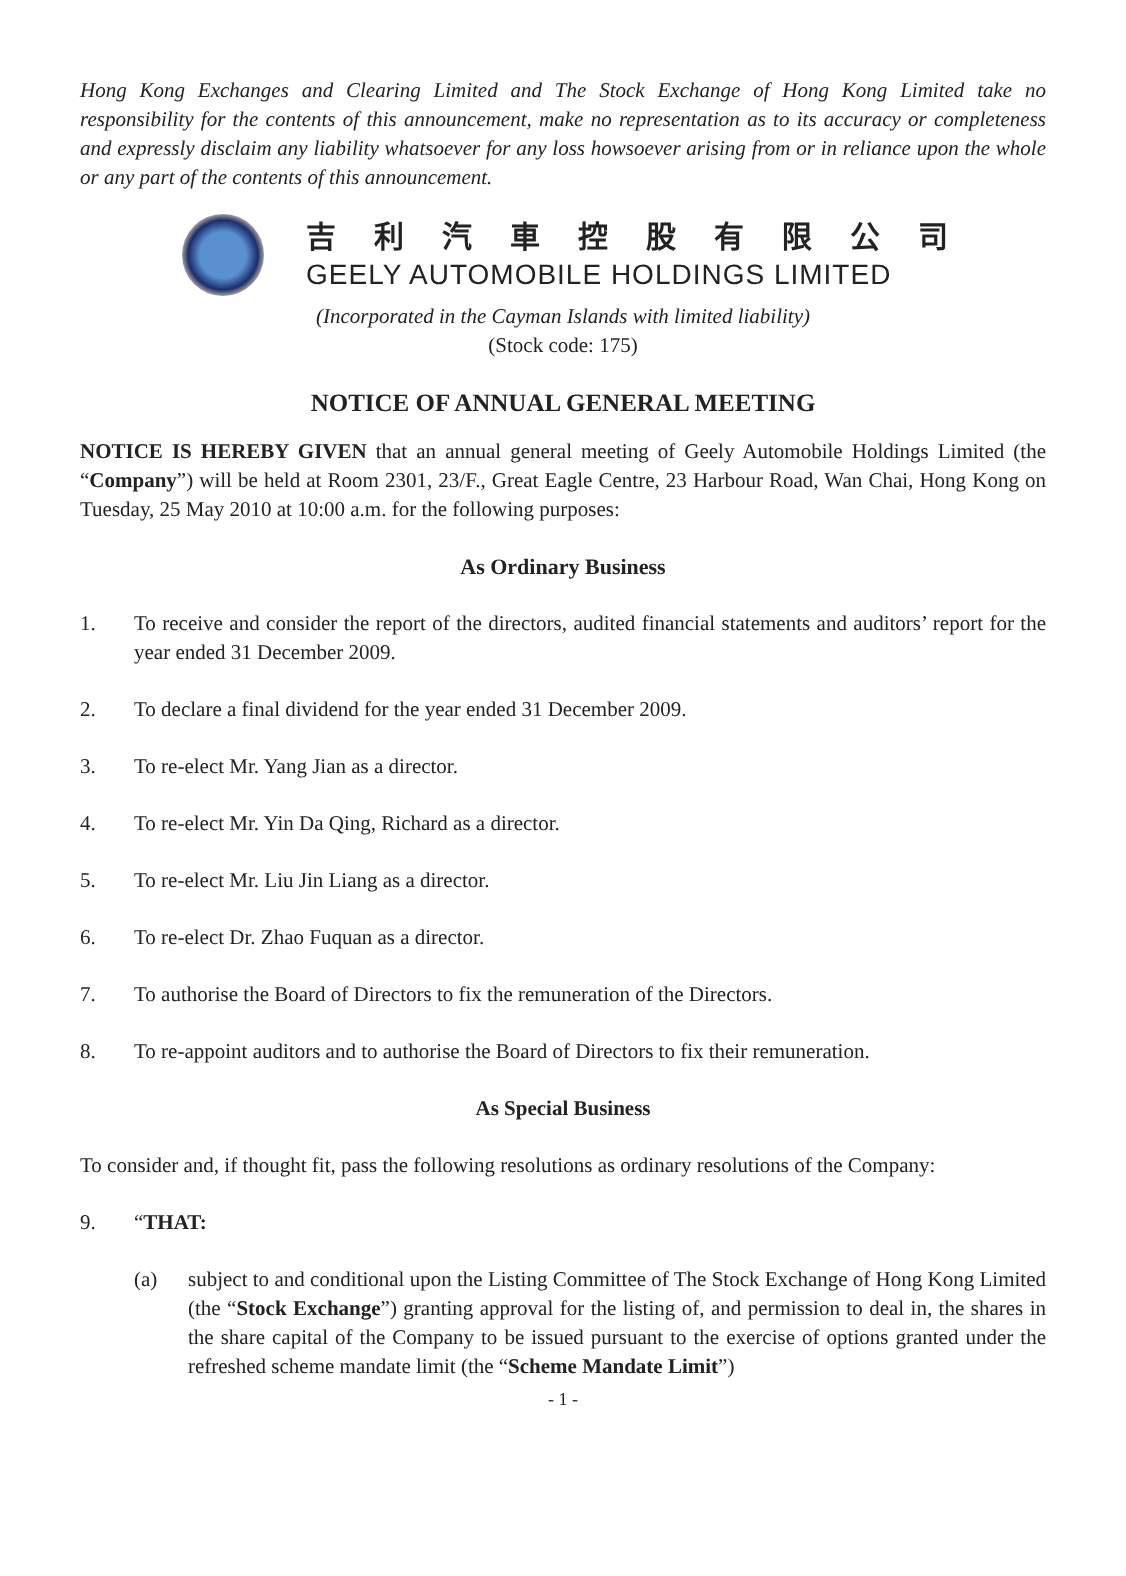Hong Kong Exchanges and Clearing Limited and The Stock Exchange of Hong Kong Limited take no responsibility for the contents of this announcement, make no representation as to its accuracy or completeness and expressly disclaim any liability whatsoever for any loss howsoever arising from or in reliance upon the whole or any part of the contents of this announcement.
吉利汽車控股有限公司
GEELY AUTOMOBILE HOLDINGS LIMITED
(Incorporated in the Cayman Islands with limited liability)
(Stock code: 175)
NOTICE OF ANNUAL GENERAL MEETING
NOTICE IS HEREBY GIVEN that an annual general meeting of Geely Automobile Holdings Limited (the “Company”) will be held at Room 2301, 23/F., Great Eagle Centre, 23 Harbour Road, Wan Chai, Hong Kong on Tuesday, 25 May 2010 at 10:00 a.m. for the following purposes:
As Ordinary Business
1. To receive and consider the report of the directors, audited financial statements and auditors’ report for the year ended 31 December 2009.
2. To declare a final dividend for the year ended 31 December 2009.
3. To re-elect Mr. Yang Jian as a director.
4. To re-elect Mr. Yin Da Qing, Richard as a director.
5. To re-elect Mr. Liu Jin Liang as a director.
6. To re-elect Dr. Zhao Fuquan as a director.
7. To authorise the Board of Directors to fix the remuneration of the Directors.
8. To re-appoint auditors and to authorise the Board of Directors to fix their remuneration.
As Special Business
To consider and, if thought fit, pass the following resolutions as ordinary resolutions of the Company:
9. “THAT:
(a) subject to and conditional upon the Listing Committee of The Stock Exchange of Hong Kong Limited (the “Stock Exchange”) granting approval for the listing of, and permission to deal in, the shares in the share capital of the Company to be issued pursuant to the exercise of options granted under the refreshed scheme mandate limit (the “Scheme Mandate Limit”)
- 1 -